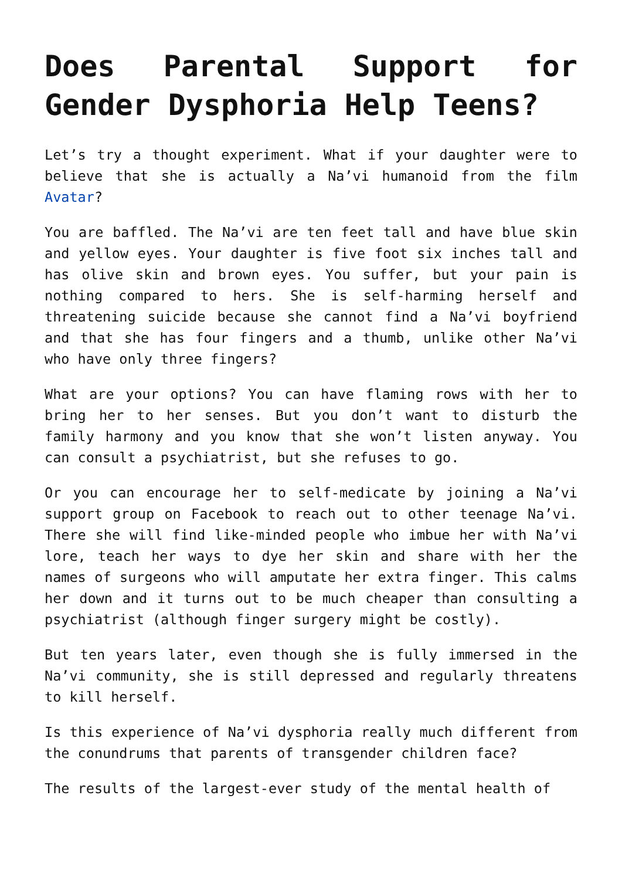Does Parental Support for Gender Dysphoria Help Teens?
Let’s try a thought experiment. What if your daughter were to believe that she is actually a Na’vi humanoid from the film Avatar?
You are baffled. The Na’vi are ten feet tall and have blue skin and yellow eyes. Your daughter is five foot six inches tall and has olive skin and brown eyes. You suffer, but your pain is nothing compared to hers. She is self-harming herself and threatening suicide because she cannot find a Na’vi boyfriend and that she has four fingers and a thumb, unlike other Na’vi who have only three fingers?
What are your options? You can have flaming rows with her to bring her to her senses. But you don’t want to disturb the family harmony and you know that she won’t listen anyway. You can consult a psychiatrist, but she refuses to go.
Or you can encourage her to self-medicate by joining a Na’vi support group on Facebook to reach out to other teenage Na’vi. There she will find like-minded people who imbue her with Na’vi lore, teach her ways to dye her skin and share with her the names of surgeons who will amputate her extra finger. This calms her down and it turns out to be much cheaper than consulting a psychiatrist (although finger surgery might be costly).
But ten years later, even though she is fully immersed in the Na’vi community, she is still depressed and regularly threatens to kill herself.
Is this experience of Na’vi dysphoria really much different from the conundrums that parents of transgender children face?
The results of the largest-ever study of the mental health of